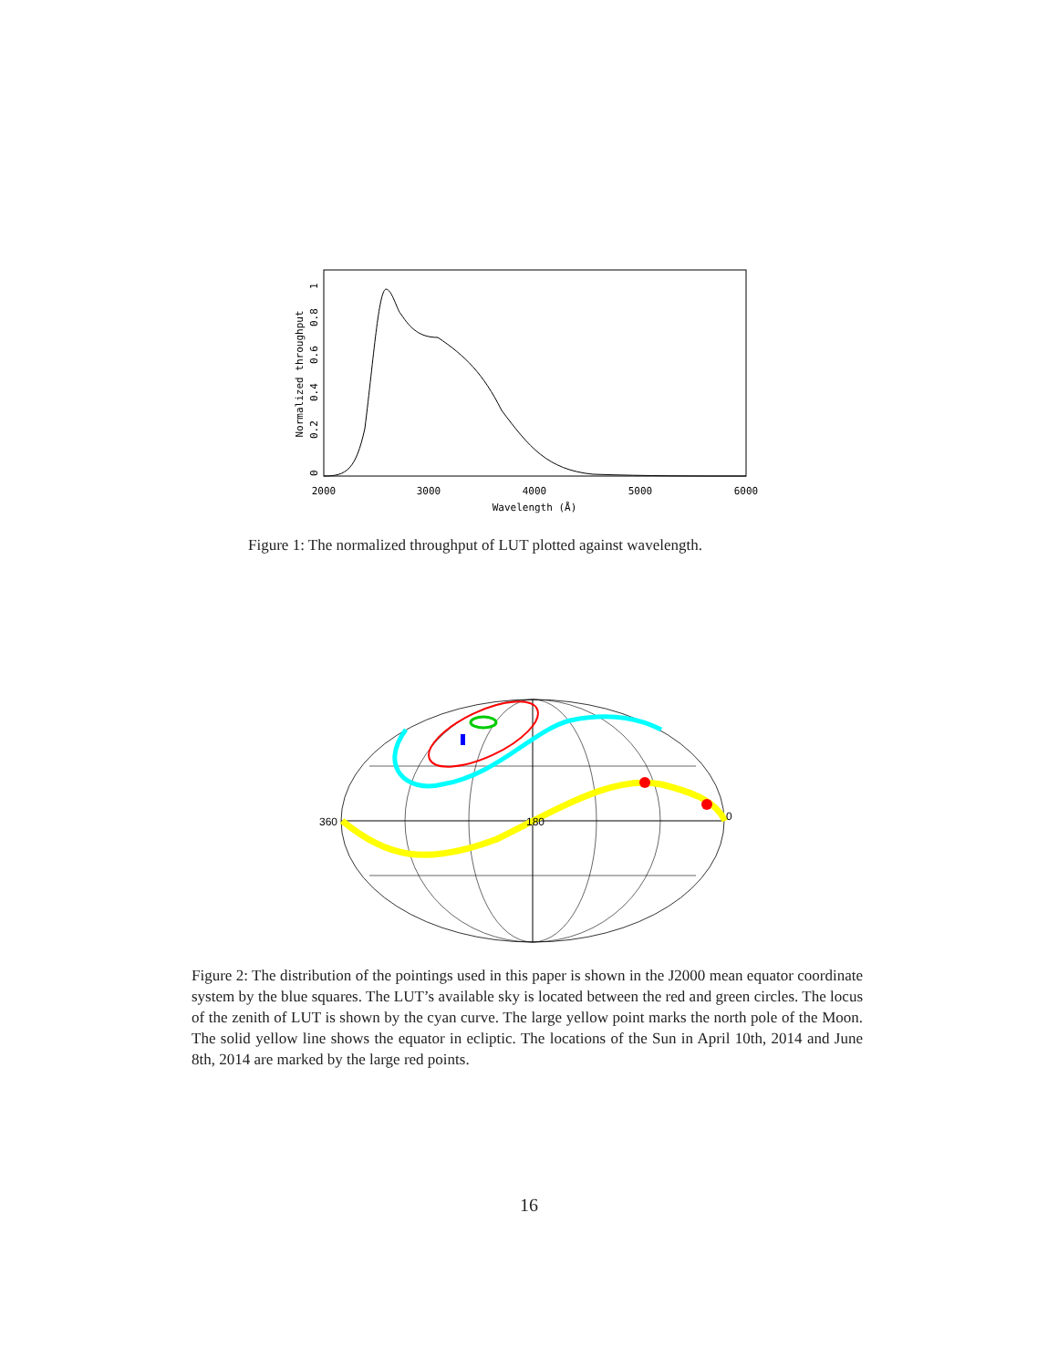2000
3000
4000
5000
6000
Wavelength (Å)
Normalized throughput
0
0.2
0.4
0.6
0.8
1
Figure 1: The normalized throughput of LUT plotted against wavelength.
360
0
180
Figure 2: The distribution of the pointings used in this paper is shown in the J2000 mean equator coordinate system by the blue squares. The LUT’s available sky is located between the red and green circles. The locus of the zenith of LUT is shown by the cyan curve. The large yellow point marks the north pole of the Moon. The solid yellow line shows the equator in ecliptic. The locations of the Sun in April 10th, 2014 and June 8th, 2014 are marked by the large red points.
16